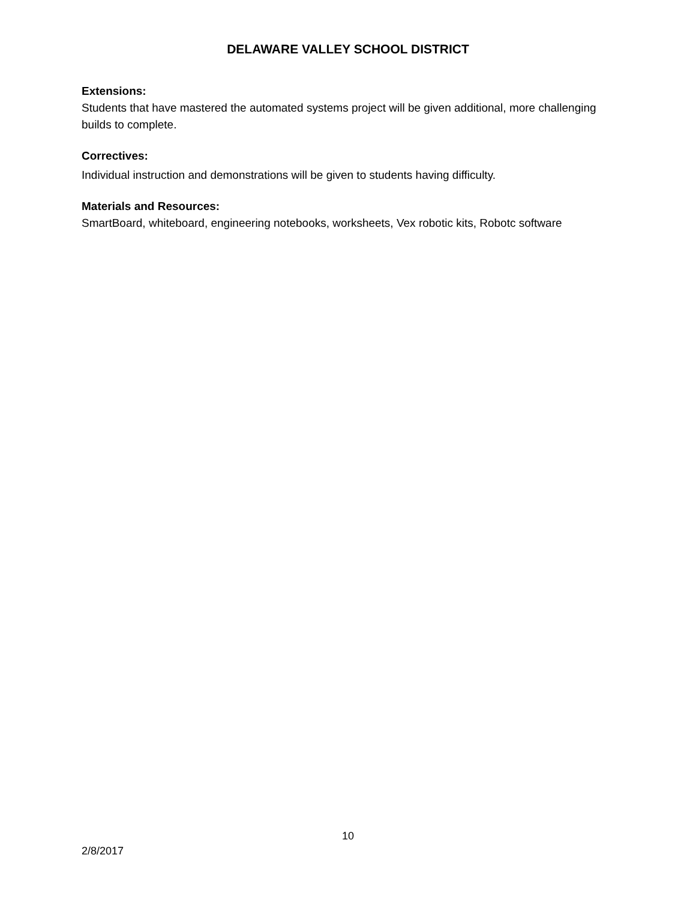DELAWARE VALLEY SCHOOL DISTRICT
Extensions:
Students that have mastered the automated systems project will be given additional, more challenging builds to complete.
Correctives:
Individual instruction and demonstrations will be given to students having difficulty.
Materials and Resources:
SmartBoard, whiteboard, engineering notebooks, worksheets, Vex robotic kits, Robotc software
10
2/8/2017